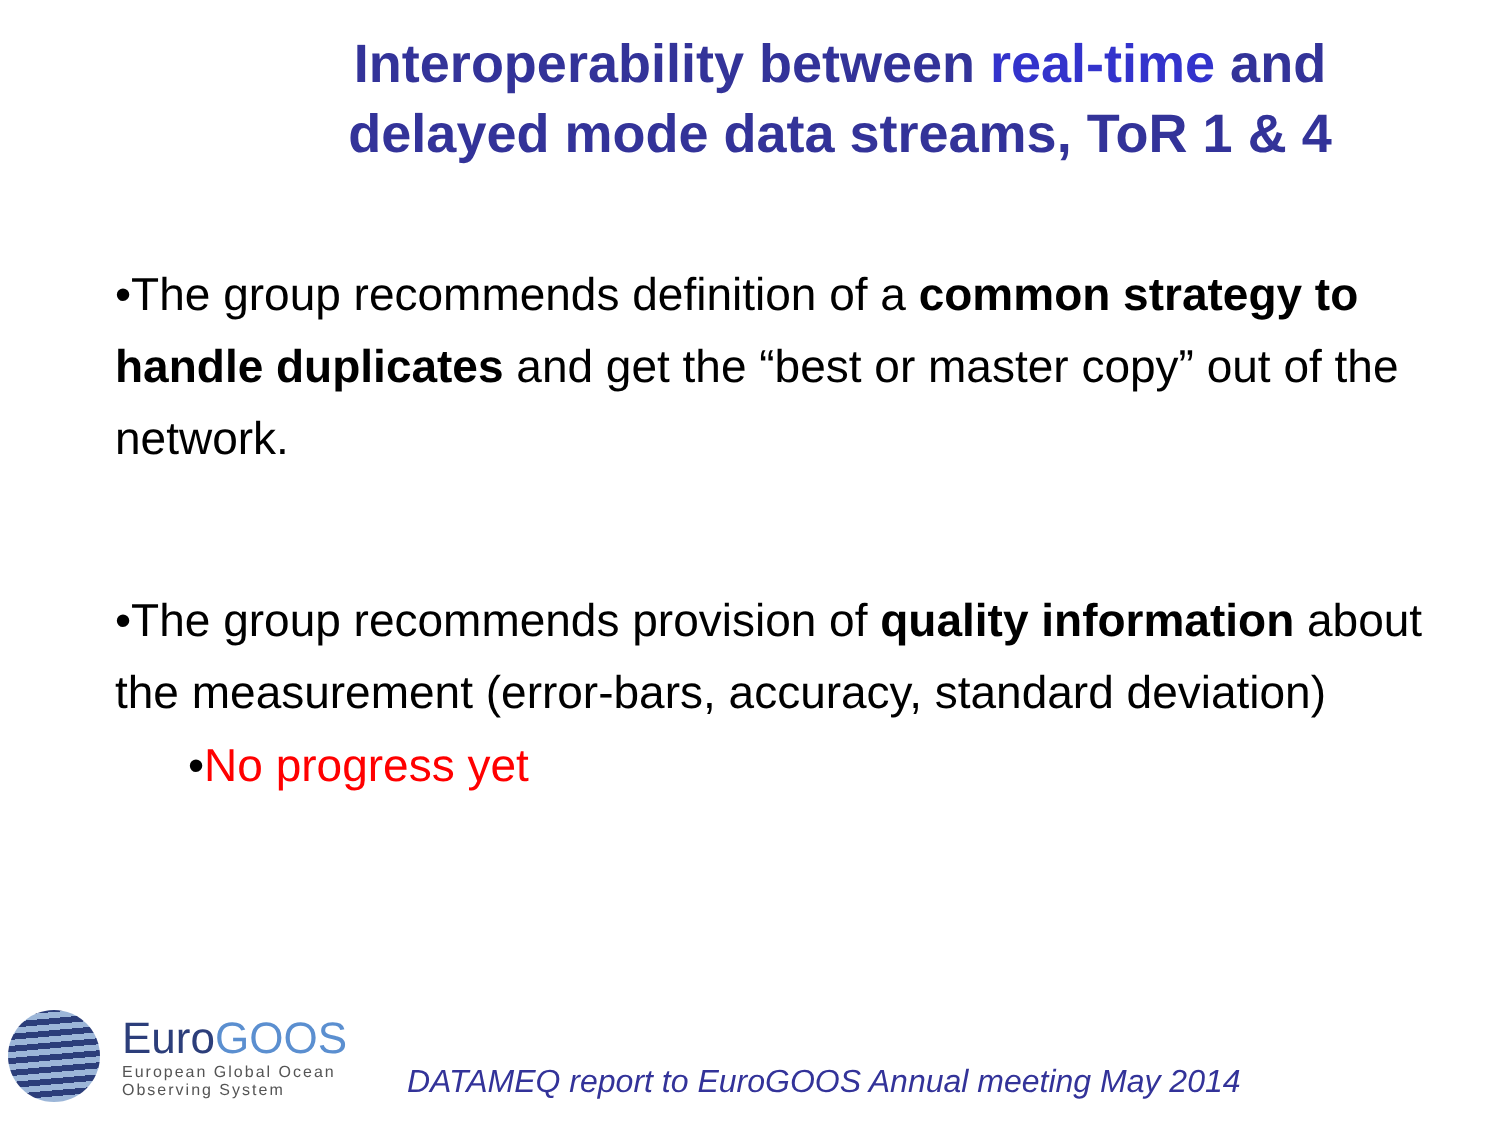Interoperability between real-time and delayed mode data streams, ToR 1 & 4
•The group recommends definition of a common strategy to handle duplicates and get the “best or master copy” out of the network.
•The group recommends provision of quality information about the measurement (error-bars, accuracy, standard deviation)
•No progress yet
EuroGOOS
European Global Ocean
Observing System
DATAMEQ report to EuroGOOS Annual meeting May 2014